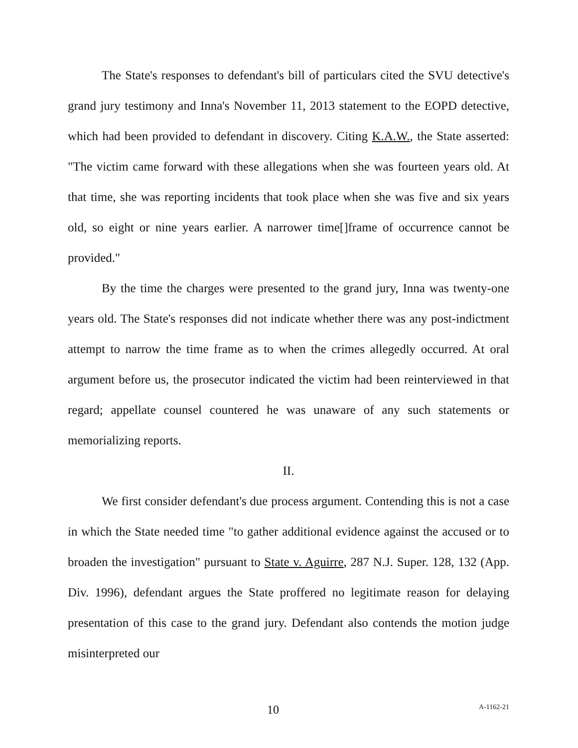The State's responses to defendant's bill of particulars cited the SVU detective's grand jury testimony and Inna's November 11, 2013 statement to the EOPD detective, which had been provided to defendant in discovery. Citing K.A.W., the State asserted: "The victim came forward with these allegations when she was fourteen years old. At that time, she was reporting incidents that took place when she was five and six years old, so eight or nine years earlier. A narrower time[]frame of occurrence cannot be provided."
By the time the charges were presented to the grand jury, Inna was twenty-one years old. The State's responses did not indicate whether there was any post-indictment attempt to narrow the time frame as to when the crimes allegedly occurred. At oral argument before us, the prosecutor indicated the victim had been reinterviewed in that regard; appellate counsel countered he was unaware of any such statements or memorializing reports.
II.
We first consider defendant's due process argument. Contending this is not a case in which the State needed time "to gather additional evidence against the accused or to broaden the investigation" pursuant to State v. Aguirre, 287 N.J. Super. 128, 132 (App. Div. 1996), defendant argues the State proffered no legitimate reason for delaying presentation of this case to the grand jury. Defendant also contends the motion judge misinterpreted our
10 A-1162-21